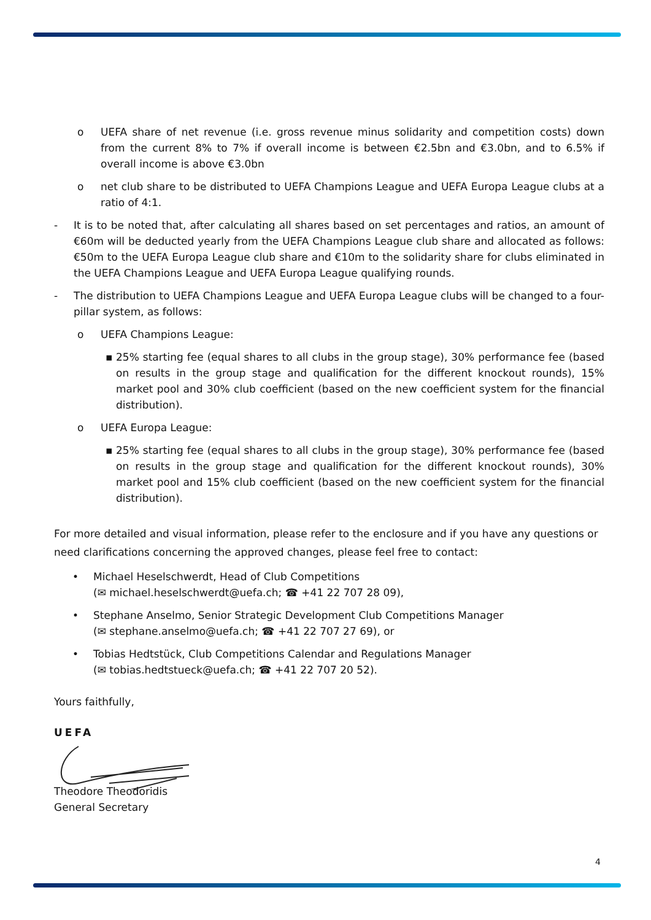o UEFA share of net revenue (i.e. gross revenue minus solidarity and competition costs) down from the current 8% to 7% if overall income is between €2.5bn and €3.0bn, and to 6.5% if overall income is above €3.0bn
o net club share to be distributed to UEFA Champions League and UEFA Europa League clubs at a ratio of 4:1.
- It is to be noted that, after calculating all shares based on set percentages and ratios, an amount of €60m will be deducted yearly from the UEFA Champions League club share and allocated as follows: €50m to the UEFA Europa League club share and €10m to the solidarity share for clubs eliminated in the UEFA Champions League and UEFA Europa League qualifying rounds.
- The distribution to UEFA Champions League and UEFA Europa League clubs will be changed to a four-pillar system, as follows:
o UEFA Champions League:
▪ 25% starting fee (equal shares to all clubs in the group stage), 30% performance fee (based on results in the group stage and qualification for the different knockout rounds), 15% market pool and 30% club coefficient (based on the new coefficient system for the financial distribution).
o UEFA Europa League:
▪ 25% starting fee (equal shares to all clubs in the group stage), 30% performance fee (based on results in the group stage and qualification for the different knockout rounds), 30% market pool and 15% club coefficient (based on the new coefficient system for the financial distribution).
For more detailed and visual information, please refer to the enclosure and if you have any questions or need clarifications concerning the approved changes, please feel free to contact:
• Michael Heselschwerdt, Head of Club Competitions
(✉ michael.heselschwerdt@uefa.ch; ☎ +41 22 707 28 09),
• Stephane Anselmo, Senior Strategic Development Club Competitions Manager
(✉ stephane.anselmo@uefa.ch; ☎ +41 22 707 27 69), or
• Tobias Hedtstück, Club Competitions Calendar and Regulations Manager
(✉ tobias.hedtstueck@uefa.ch; ☎ +41 22 707 20 52).
Yours faithfully,
UEFA
Theodore Theodoridis
General Secretary
4